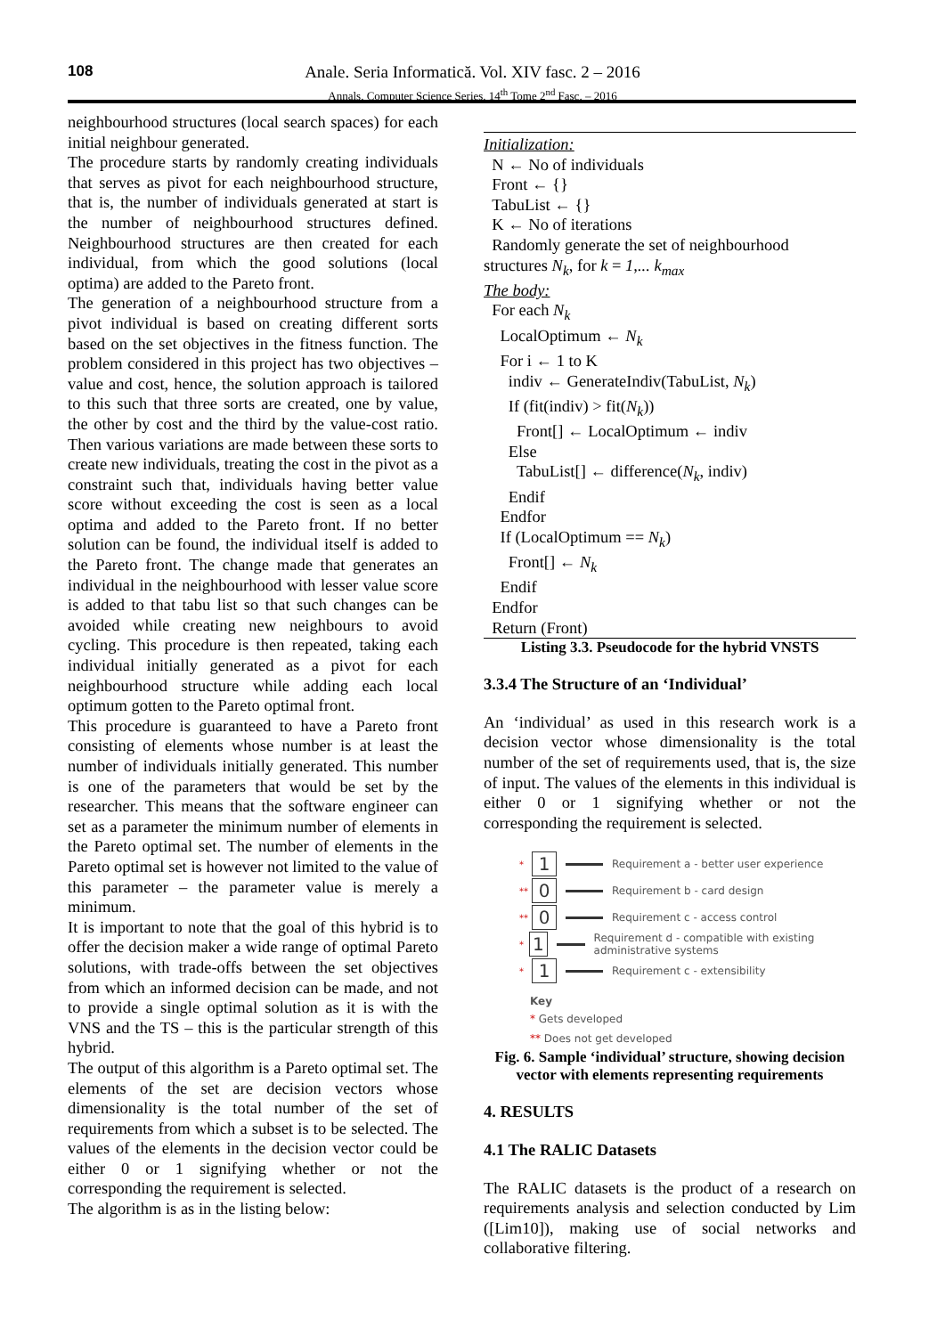108
Anale. Seria Informatică. Vol. XIV fasc. 2 – 2016
Annals. Computer Science Series. 14<sup>th</sup> Tome 2<sup>nd</sup> Fasc. – 2016
neighbourhood structures (local search spaces) for each initial neighbour generated.
The procedure starts by randomly creating individuals that serves as pivot for each neighbourhood structure, that is, the number of individuals generated at start is the number of neighbourhood structures defined. Neighbourhood structures are then created for each individual, from which the good solutions (local optima) are added to the Pareto front.
The generation of a neighbourhood structure from a pivot individual is based on creating different sorts based on the set objectives in the fitness function. The problem considered in this project has two objectives – value and cost, hence, the solution approach is tailored to this such that three sorts are created, one by value, the other by cost and the third by the value-cost ratio. Then various variations are made between these sorts to create new individuals, treating the cost in the pivot as a constraint such that, individuals having better value score without exceeding the cost is seen as a local optima and added to the Pareto front. If no better solution can be found, the individual itself is added to the Pareto front. The change made that generates an individual in the neighbourhood with lesser value score is added to that tabu list so that such changes can be avoided while creating new neighbours to avoid cycling. This procedure is then repeated, taking each individual initially generated as a pivot for each neighbourhood structure while adding each local optimum gotten to the Pareto optimal front.
This procedure is guaranteed to have a Pareto front consisting of elements whose number is at least the number of individuals initially generated. This number is one of the parameters that would be set by the researcher. This means that the software engineer can set as a parameter the minimum number of elements in the Pareto optimal set. The number of elements in the Pareto optimal set is however not limited to the value of this parameter – the parameter value is merely a minimum.
It is important to note that the goal of this hybrid is to offer the decision maker a wide range of optimal Pareto solutions, with trade-offs between the set objectives from which an informed decision can be made, and not to provide a single optimal solution as it is with the VNS and the TS – this is the particular strength of this hybrid.
The output of this algorithm is a Pareto optimal set. The elements of the set are decision vectors whose dimensionality is the total number of the set of requirements from which a subset is to be selected. The values of the elements in the decision vector could be either 0 or 1 signifying whether or not the corresponding the requirement is selected.
The algorithm is as in the listing below:
Initialization:
N ← No of individuals
Front ← {}
TabuList ← {}
K ← No of iterations
Randomly generate the set of neighbourhood
structures N<sub>k</sub>, for k = 1,... k<sub>max</sub>
The body:
For each N<sub>k</sub>
LocalOptimum ← N<sub>k</sub>
For i ← 1 to K
indiv ← GenerateIndiv(TabuList, N<sub>k</sub>)
If (fit(indiv) > fit(N<sub>k</sub>))
Front[] ← LocalOptimum ← indiv
Else
TabuList[] ← difference(N<sub>k</sub>, indiv)
Endif
Endfor
If (LocalOptimum == N<sub>k</sub>)
Front[] ← N<sub>k</sub>
Endif
Endfor
Return (Front)
Listing 3.3. Pseudocode for the hybrid VNSTS
3.3.4 The Structure of an ‘Individual’
An ‘individual’ as used in this research work is a decision vector whose dimensionality is the total number of the set of requirements used, that is, the size of input. The values of the elements in this individual is either 0 or 1 signifying whether or not the corresponding the requirement is selected.
* 1 Requirement a - better user experience
** 0 Requirement b - card design
** 0 Requirement c - access control
* 1 Requirement d - compatible with existing administrative systems
* 1 Requirement c - extensibility
Key
* Gets developed
** Does not get developed
Fig. 6. Sample ‘individual’ structure, showing decision vector with elements representing requirements
4. RESULTS
4.1 The RALIC Datasets
The RALIC datasets is the product of a research on requirements analysis and selection conducted by Lim ([Lim10]), making use of social networks and collaborative filtering.